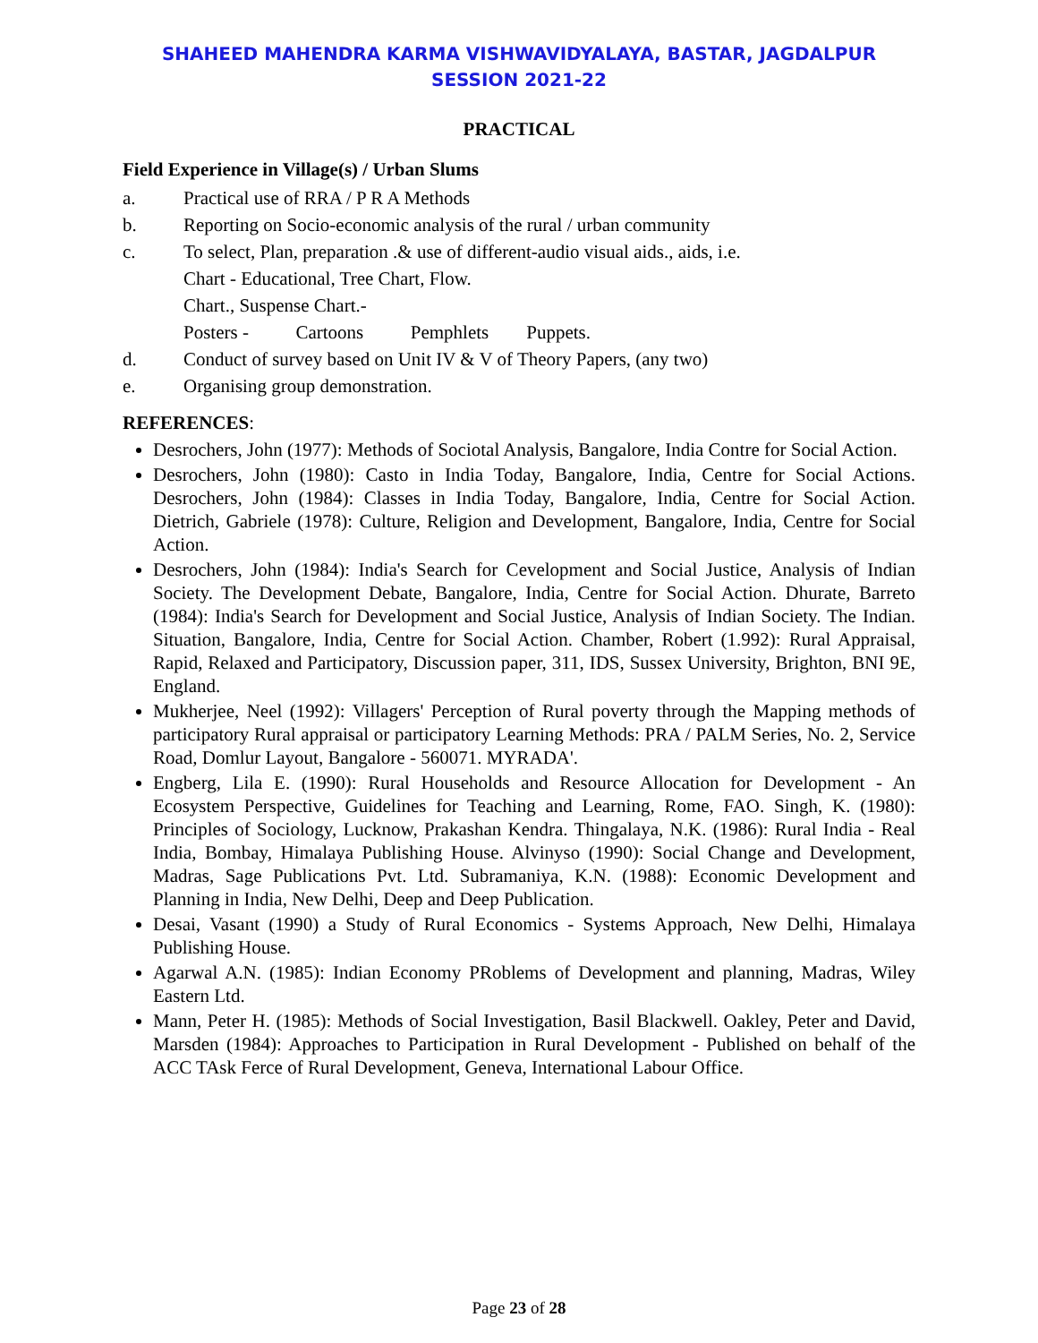SHAHEED MAHENDRA KARMA VISHWAVIDYALAYA, BASTAR, JAGDALPUR
SESSION 2021-22
PRACTICAL
Field Experience in Village(s) / Urban Slums
a. Practical use of RRA / P R A Methods
b. Reporting on Socio-economic analysis of the rural / urban community
c. To select, Plan, preparation .& use of different-audio visual aids., aids, i.e.
Chart - Educational, Tree Chart, Flow.
Chart., Suspense Chart.-
Posters - Cartoons Pemphlets Puppets.
d. Conduct of survey based on Unit IV & V of Theory Papers, (any two)
e. Organising group demonstration.
REFERENCES:
Desrochers, John (1977): Methods of Sociotal Analysis, Bangalore, India Contre for Social Action.
Desrochers, John (1980): Casto in India Today, Bangalore, India, Centre for Social Actions. Desrochers, John (1984): Classes in India Today, Bangalore, India, Centre for Social Action. Dietrich, Gabriele (1978): Culture, Religion and Development, Bangalore, India, Centre for Social Action.
Desrochers, John (1984): India's Search for Cevelopment and Social Justice, Analysis of Indian Society. The Development Debate, Bangalore, India, Centre for Social Action. Dhurate, Barreto (1984): India's Search for Development and Social Justice, Analysis of Indian Society. The Indian. Situation, Bangalore, India, Centre for Social Action. Chamber, Robert (1.992): Rural Appraisal, Rapid, Relaxed and Participatory, Discussion paper, 311, IDS, Sussex University, Brighton, BNI 9E, England.
Mukherjee, Neel (1992): Villagers' Perception of Rural poverty through the Mapping methods of participatory Rural appraisal or participatory Learning Methods: PRA / PALM Series, No. 2, Service Road, Domlur Layout, Bangalore - 560071. MYRADA'.
Engberg, Lila E. (1990): Rural Households and Resource Allocation for Development - An Ecosystem Perspective, Guidelines for Teaching and Learning, Rome, FAO. Singh, K. (1980): Principles of Sociology, Lucknow, Prakashan Kendra. Thingalaya, N.K. (1986): Rural India - Real India, Bombay, Himalaya Publishing House. Alvinyso (1990): Social Change and Development, Madras, Sage Publications Pvt. Ltd. Subramaniya, K.N. (1988): Economic Development and Planning in India, New Delhi, Deep and Deep Publication.
Desai, Vasant (1990) a Study of Rural Economics - Systems Approach, New Delhi, Himalaya Publishing House.
Agarwal A.N. (1985): Indian Economy PRoblems of Development and planning, Madras, Wiley Eastern Ltd.
Mann, Peter H. (1985): Methods of Social Investigation, Basil Blackwell. Oakley, Peter and David, Marsden (1984): Approaches to Participation in Rural Development - Published on behalf of the ACC TAsk Ferce of Rural Development, Geneva, International Labour Office.
Page 23 of 28